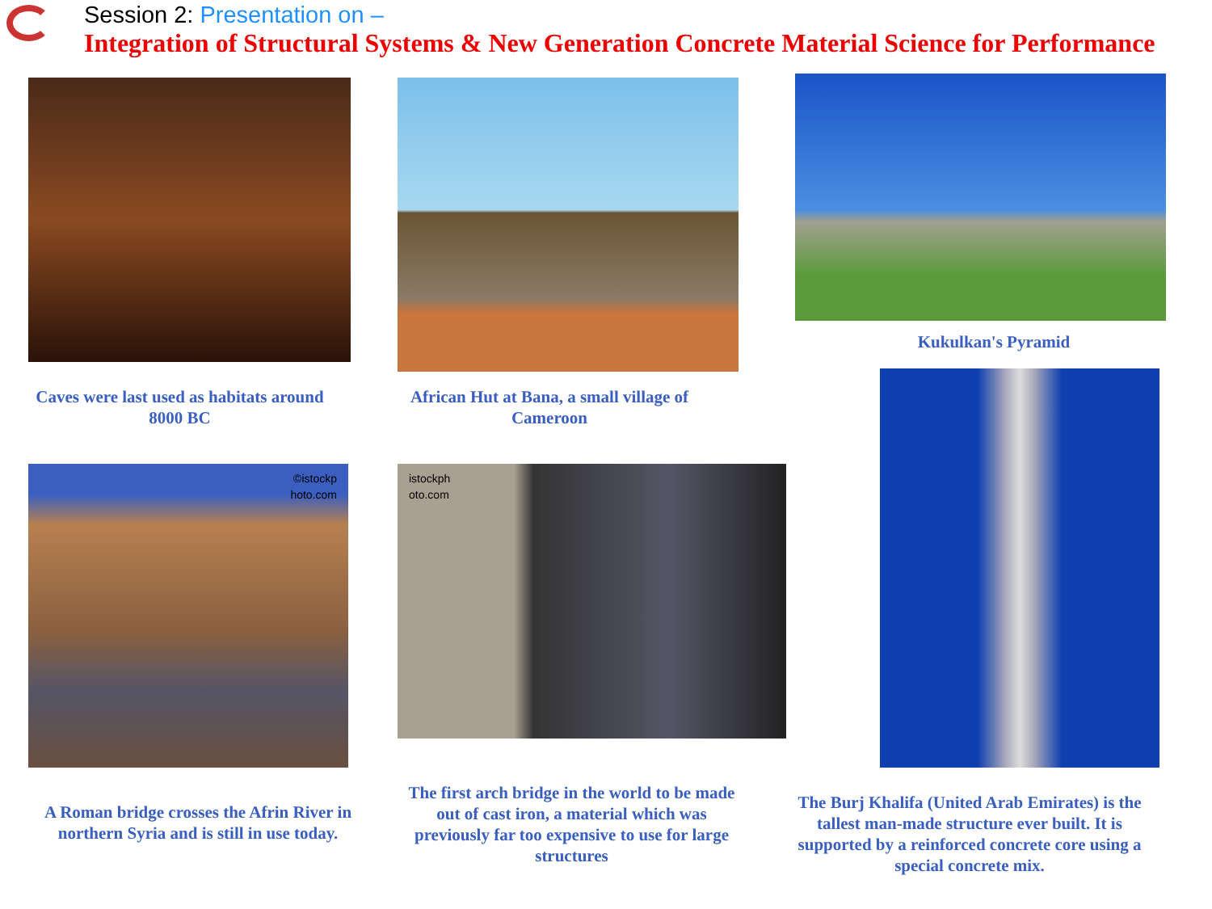Session 2: Presentation on –
Integration of Structural Systems & New Generation Concrete Material Science for Performance
Kukulkan's Pyramid
Caves were last used as habitats around 8000 BC
African Hut at Bana, a small village of Cameroon
©istockp
hoto.com
istockph
oto.com
A Roman bridge crosses the Afrin River in northern Syria and is still in use today.
The first arch bridge in the world to be made out of cast iron, a material which was previously far too expensive to use for large structures
The Burj Khalifa (United Arab Emirates) is the tallest man-made structure ever built. It is supported by a reinforced concrete core using a special concrete mix.